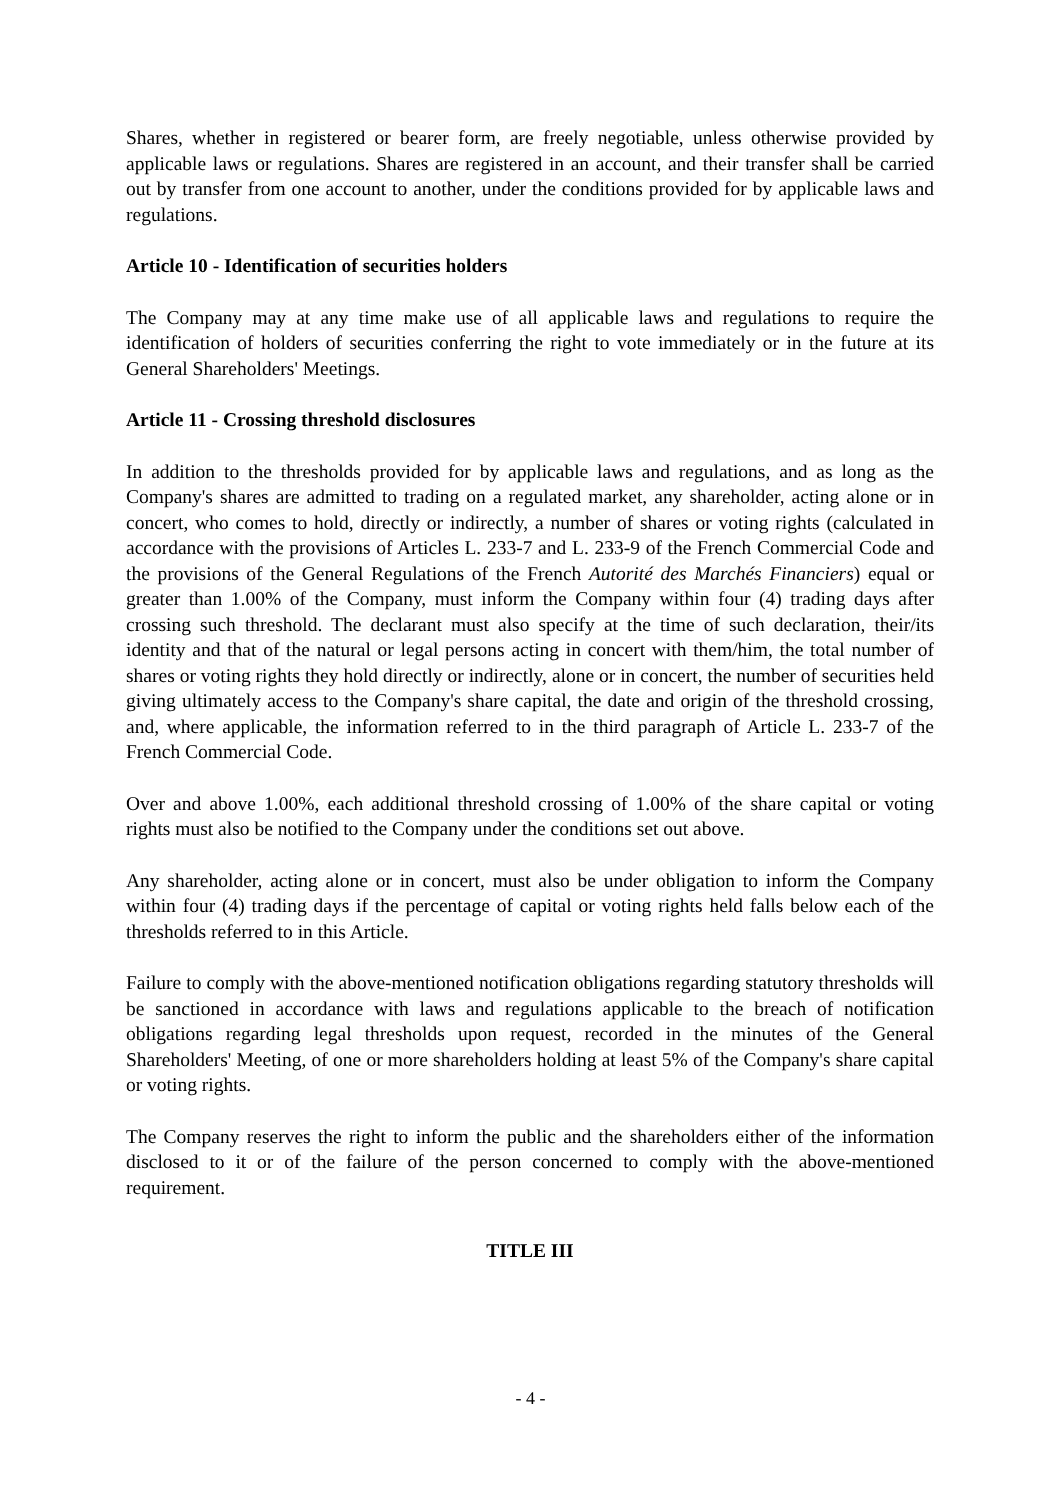Shares, whether in registered or bearer form, are freely negotiable, unless otherwise provided by applicable laws or regulations. Shares are registered in an account, and their transfer shall be carried out by transfer from one account to another, under the conditions provided for by applicable laws and regulations.
Article 10 - Identification of securities holders
The Company may at any time make use of all applicable laws and regulations to require the identification of holders of securities conferring the right to vote immediately or in the future at its General Shareholders' Meetings.
Article 11 - Crossing threshold disclosures
In addition to the thresholds provided for by applicable laws and regulations, and as long as the Company's shares are admitted to trading on a regulated market, any shareholder, acting alone or in concert, who comes to hold, directly or indirectly, a number of shares or voting rights (calculated in accordance with the provisions of Articles L. 233-7 and L. 233-9 of the French Commercial Code and the provisions of the General Regulations of the French Autorité des Marchés Financiers) equal or greater than 1.00% of the Company, must inform the Company within four (4) trading days after crossing such threshold. The declarant must also specify at the time of such declaration, their/its identity and that of the natural or legal persons acting in concert with them/him, the total number of shares or voting rights they hold directly or indirectly, alone or in concert, the number of securities held giving ultimately access to the Company's share capital, the date and origin of the threshold crossing, and, where applicable, the information referred to in the third paragraph of Article L. 233-7 of the French Commercial Code.
Over and above 1.00%, each additional threshold crossing of 1.00% of the share capital or voting rights must also be notified to the Company under the conditions set out above.
Any shareholder, acting alone or in concert, must also be under obligation to inform the Company within four (4) trading days if the percentage of capital or voting rights held falls below each of the thresholds referred to in this Article.
Failure to comply with the above-mentioned notification obligations regarding statutory thresholds will be sanctioned in accordance with laws and regulations applicable to the breach of notification obligations regarding legal thresholds upon request, recorded in the minutes of the General Shareholders' Meeting, of one or more shareholders holding at least 5% of the Company's share capital or voting rights.
The Company reserves the right to inform the public and the shareholders either of the information disclosed to it or of the failure of the person concerned to comply with the above-mentioned requirement.
TITLE III
- 4 -